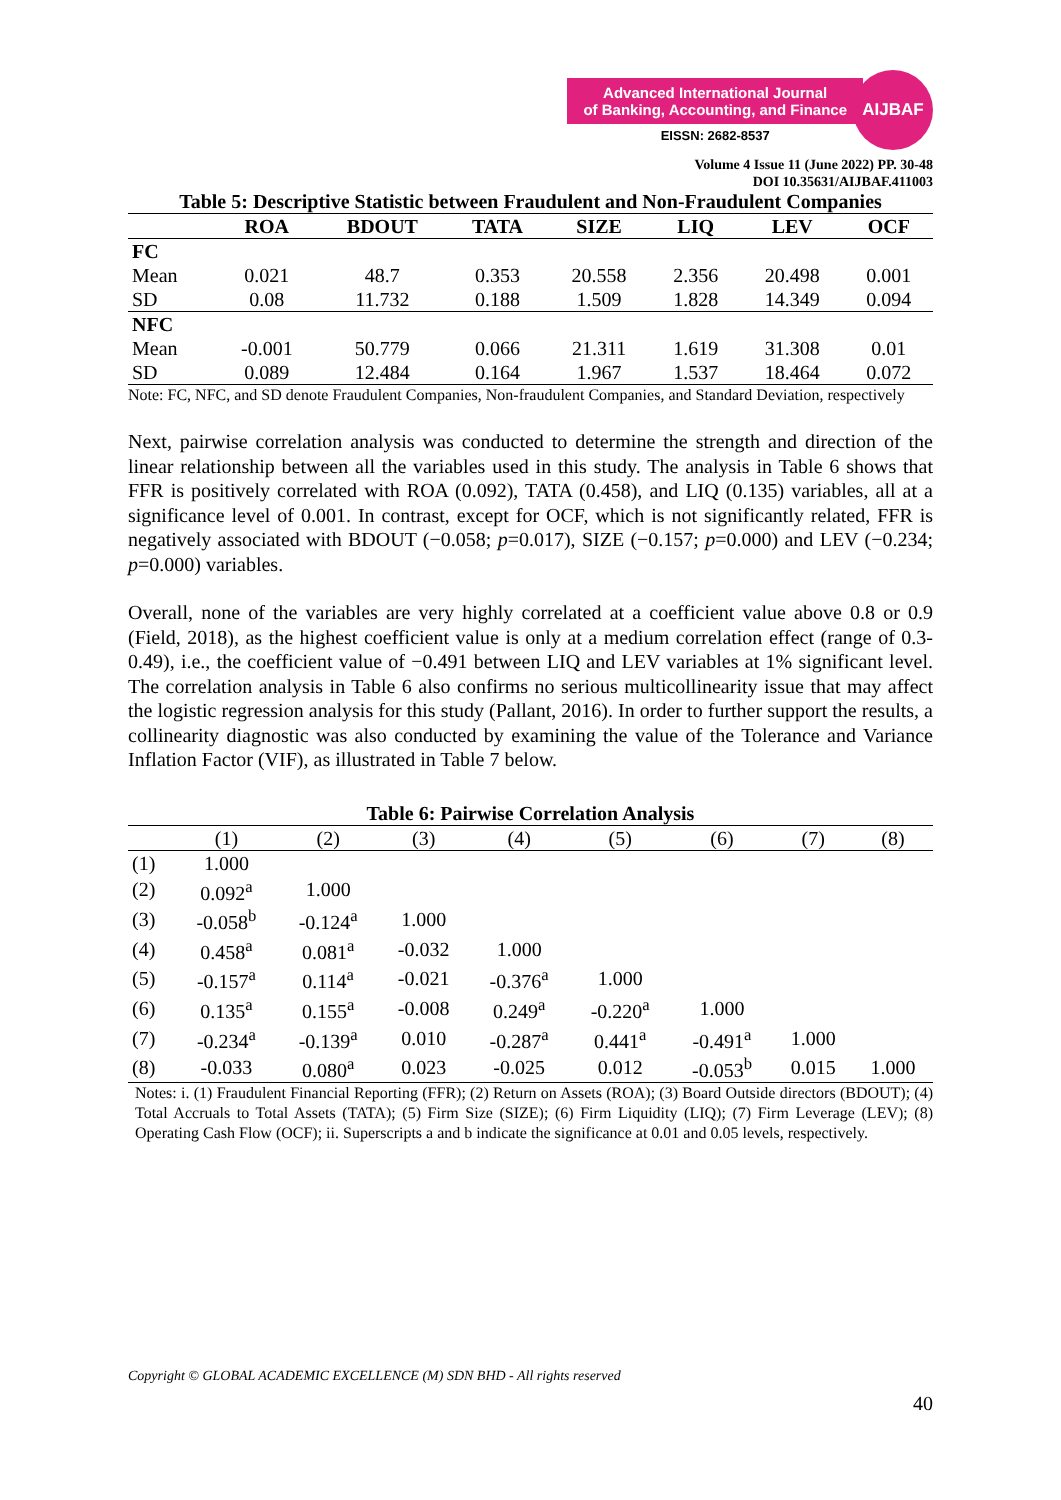Advanced International Journal
of Banking, Accounting, and Finance
EISSN: 2682-8537
AIJBAF
Volume 4 Issue 11 (June 2022) PP. 30-48
DOI 10.35631/AIJBAF.411003
Table 5: Descriptive Statistic between Fraudulent and Non-Fraudulent Companies
| | ROA | BDOUT | TATA | SIZE | LIQ | LEV | OCF |
| --- | --- | --- | --- | --- | --- | --- | --- |
| FC | | | | | | | |
| Mean | 0.021 | 48.7 | 0.353 | 20.558 | 2.356 | 20.498 | 0.001 |
| SD | 0.08 | 11.732 | 0.188 | 1.509 | 1.828 | 14.349 | 0.094 |
| NFC | | | | | | | |
| Mean | -0.001 | 50.779 | 0.066 | 21.311 | 1.619 | 31.308 | 0.01 |
| SD | 0.089 | 12.484 | 0.164 | 1.967 | 1.537 | 18.464 | 0.072 |
Note: FC, NFC, and SD denote Fraudulent Companies, Non-fraudulent Companies, and Standard Deviation, respectively
Next, pairwise correlation analysis was conducted to determine the strength and direction of the linear relationship between all the variables used in this study. The analysis in Table 6 shows that FFR is positively correlated with ROA (0.092), TATA (0.458), and LIQ (0.135) variables, all at a significance level of 0.001. In contrast, except for OCF, which is not significantly related, FFR is negatively associated with BDOUT (−0.058; p=0.017), SIZE (−0.157; p=0.000) and LEV (−0.234; p=0.000) variables.
Overall, none of the variables are very highly correlated at a coefficient value above 0.8 or 0.9 (Field, 2018), as the highest coefficient value is only at a medium correlation effect (range of 0.3-0.49), i.e., the coefficient value of −0.491 between LIQ and LEV variables at 1% significant level. The correlation analysis in Table 6 also confirms no serious multicollinearity issue that may affect the logistic regression analysis for this study (Pallant, 2016). In order to further support the results, a collinearity diagnostic was also conducted by examining the value of the Tolerance and Variance Inflation Factor (VIF), as illustrated in Table 7 below.
Table 6: Pairwise Correlation Analysis
| | (1) | (2) | (3) | (4) | (5) | (6) | (7) | (8) |
| (1) | 1.000 | | | | | | | |
| (2) | 0.092<sup>a</sup> | 1.000 | | | | | | |
| (3) | -0.058<sup>b</sup> | -0.124<sup>a</sup> | 1.000 | | | | | |
| (4) | 0.458<sup>a</sup> | 0.081<sup>a</sup> | -0.032 | 1.000 | | | | |
| (5) | -0.157<sup>a</sup> | 0.114<sup>a</sup> | -0.021 | -0.376<sup>a</sup> | 1.000 | | | |
| (6) | 0.135<sup>a</sup> | 0.155<sup>a</sup> | -0.008 | 0.249<sup>a</sup> | -0.220<sup>a</sup> | 1.000 | | |
| (7) | -0.234<sup>a</sup> | -0.139<sup>a</sup> | 0.010 | -0.287<sup>a</sup> | 0.441<sup>a</sup> | -0.491<sup>a</sup> | 1.000 | |
| (8) | -0.033 | 0.080<sup>a</sup> | 0.023 | -0.025 | 0.012 | -0.053<sup>b</sup> | 0.015 | 1.000 |
Notes: i. (1) Fraudulent Financial Reporting (FFR); (2) Return on Assets (ROA); (3) Board Outside directors (BDOUT); (4) Total Accruals to Total Assets (TATA); (5) Firm Size (SIZE); (6) Firm Liquidity (LIQ); (7) Firm Leverage (LEV); (8) Operating Cash Flow (OCF); ii. Superscripts a and b indicate the significance at 0.01 and 0.05 levels, respectively.
Copyright © GLOBAL ACADEMIC EXCELLENCE (M) SDN BHD - All rights reserved
40